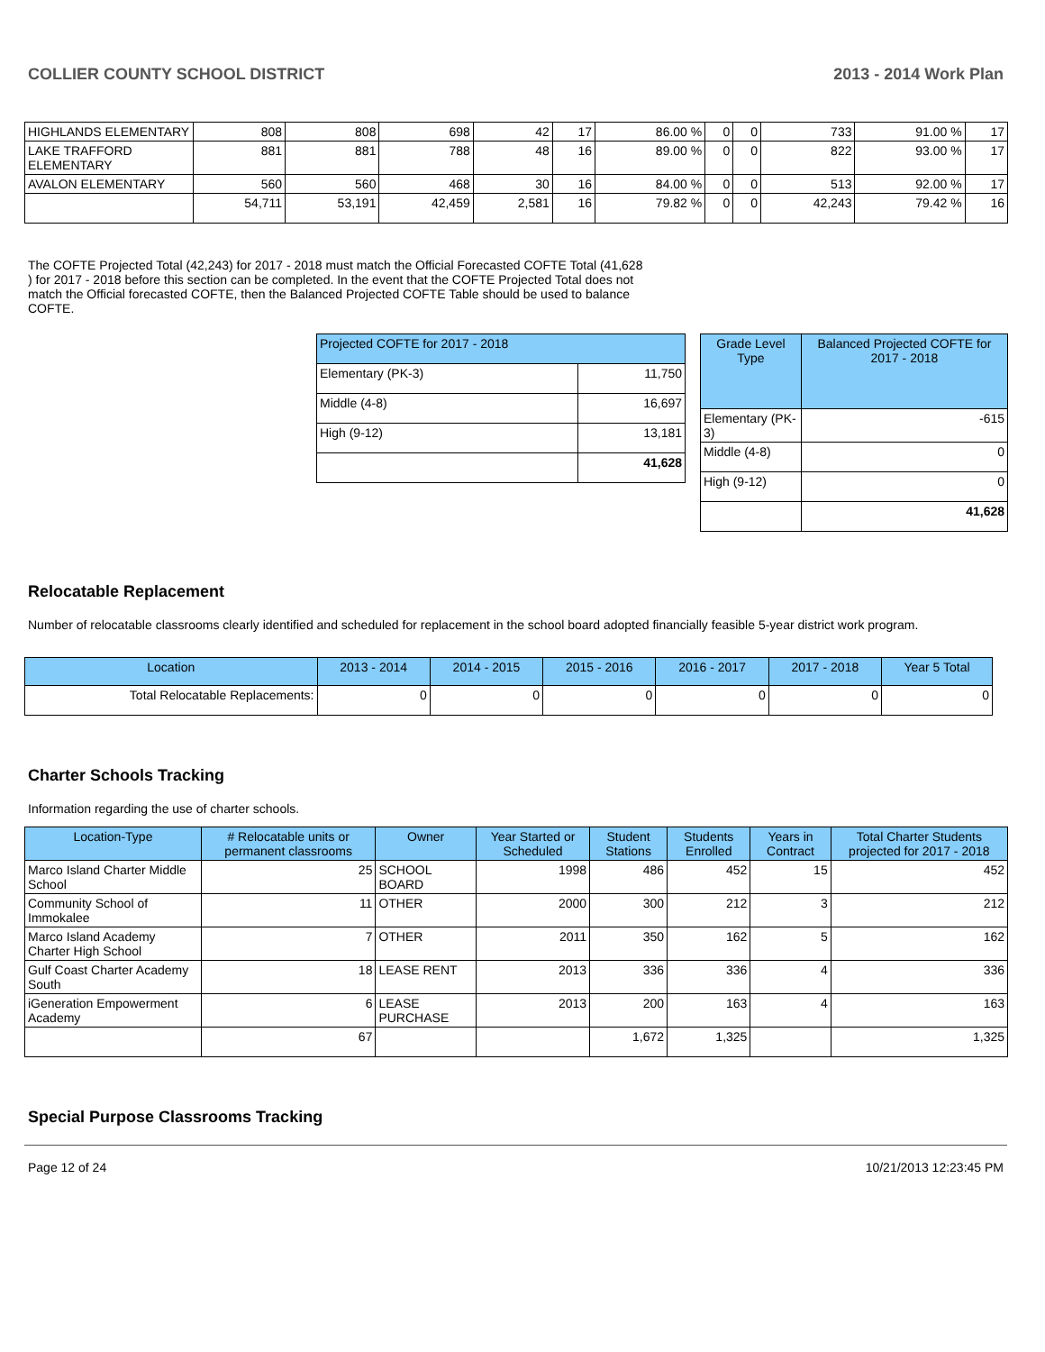COLLIER COUNTY SCHOOL DISTRICT 2013 - 2014 Work Plan
| HIGHLANDS ELEMENTARY | 808 | 808 | 698 | 42 | 17 | 86.00 % | 0 | 0 | 733 | 91.00 % | 17 |
| LAKE TRAFFORD ELEMENTARY | 881 | 881 | 788 | 48 | 16 | 89.00 % | 0 | 0 | 822 | 93.00 % | 17 |
| AVALON ELEMENTARY | 560 | 560 | 468 | 30 | 16 | 84.00 % | 0 | 0 | 513 | 92.00 % | 17 |
| | 54,711 | 53,191 | 42,459 | 2,581 | 16 | 79.82 % | 0 | 0 | 42,243 | 79.42 % | 16 |
The COFTE Projected Total (42,243) for 2017 - 2018 must match the Official Forecasted COFTE Total (41,628 ) for 2017 - 2018 before this section can be completed. In the event that the COFTE Projected Total does not match the Official forecasted COFTE, then the Balanced Projected COFTE Table should be used to balance COFTE.
| Projected COFTE for 2017 - 2018 | |
| --- | --- |
| Elementary (PK-3) | 11,750 |
| Middle (4-8) | 16,697 |
| High (9-12) | 13,181 |
| | 41,628 |
| Grade Level Type | Balanced Projected COFTE for 2017 - 2018 |
| --- | --- |
| Elementary (PK-3) | -615 |
| Middle (4-8) | 0 |
| High (9-12) | 0 |
| | 41,628 |
Relocatable Replacement
Number of relocatable classrooms clearly identified and scheduled for replacement in the school board adopted financially feasible 5-year district work program.
| Location | 2013 - 2014 | 2014 - 2015 | 2015 - 2016 | 2016 - 2017 | 2017 - 2018 | Year 5 Total |
| --- | --- | --- | --- | --- | --- | --- |
| Total Relocatable Replacements: | 0 | 0 | 0 | 0 | 0 | 0 |
Charter Schools Tracking
Information regarding the use of charter schools.
| Location-Type | # Relocatable units or permanent classrooms | Owner | Year Started or Scheduled | Student Stations | Students Enrolled | Years in Contract | Total Charter Students projected for 2017 - 2018 |
| --- | --- | --- | --- | --- | --- | --- | --- |
| Marco Island Charter Middle School | 25 | SCHOOL BOARD | 1998 | 486 | 452 | 15 | 452 |
| Community School of Immokalee | 11 | OTHER | 2000 | 300 | 212 | 3 | 212 |
| Marco Island Academy Charter High School | 7 | OTHER | 2011 | 350 | 162 | 5 | 162 |
| Gulf Coast Charter Academy South | 18 | LEASE RENT | 2013 | 336 | 336 | 4 | 336 |
| iGeneration Empowerment Academy | 6 | LEASE PURCHASE | 2013 | 200 | 163 | 4 | 163 |
| | 67 | | | 1,672 | 1,325 | | 1,325 |
Special Purpose Classrooms Tracking
Page 12 of 24 10/21/2013 12:23:45 PM